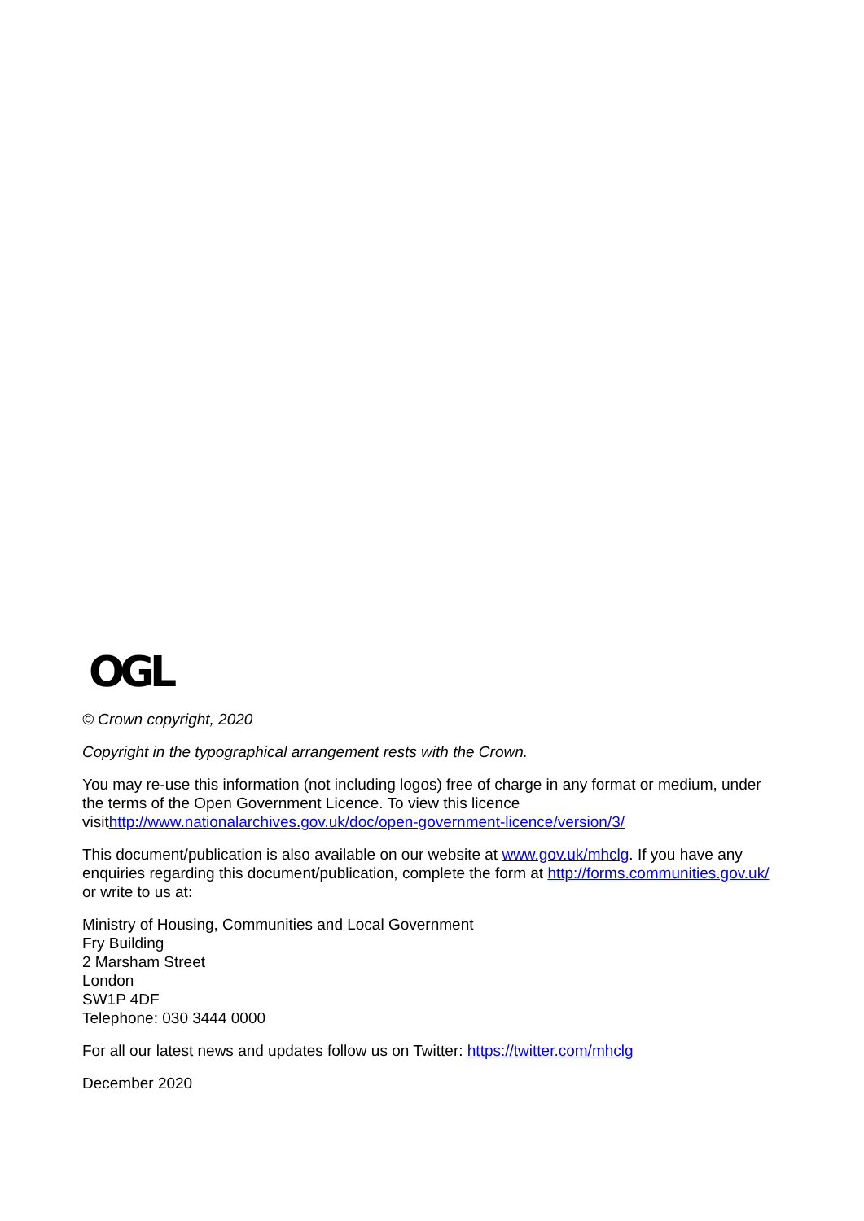OGL
© Crown copyright, 2020
Copyright in the typographical arrangement rests with the Crown.
You may re-use this information (not including logos) free of charge in any format or medium, under the terms of the Open Government Licence. To view this licence visithttp://www.nationalarchives.gov.uk/doc/open-government-licence/version/3/
This document/publication is also available on our website at www.gov.uk/mhclg. If you have any enquiries regarding this document/publication, complete the form at http://forms.communities.gov.uk/ or write to us at:
Ministry of Housing, Communities and Local Government
Fry Building
2 Marsham Street
London
SW1P 4DF
Telephone: 030 3444 0000
For all our latest news and updates follow us on Twitter: https://twitter.com/mhclg
December 2020